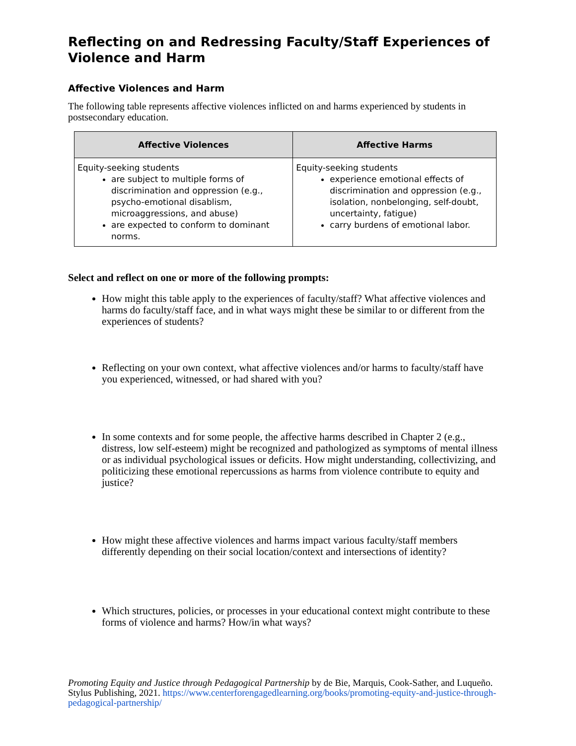Reflecting on and Redressing Faculty/Staff Experiences of Violence and Harm
Affective Violences and Harm
The following table represents affective violences inflicted on and harms experienced by students in postsecondary education.
| Affective Violences | Affective Harms |
| --- | --- |
| Equity-seeking students are subject to multiple forms of discrimination and oppression (e.g., psycho-emotional disablism, microaggressions, and abuse) are expected to conform to dominant norms. | Equity-seeking students experience emotional effects of discrimination and oppression (e.g., isolation, nonbelonging, self-doubt, uncertainty, fatigue) carry burdens of emotional labor. |
Select and reflect on one or more of the following prompts:
How might this table apply to the experiences of faculty/staff? What affective violences and harms do faculty/staff face, and in what ways might these be similar to or different from the experiences of students?
Reflecting on your own context, what affective violences and/or harms to faculty/staff have you experienced, witnessed, or had shared with you?
In some contexts and for some people, the affective harms described in Chapter 2 (e.g., distress, low self-esteem) might be recognized and pathologized as symptoms of mental illness or as individual psychological issues or deficits. How might understanding, collectivizing, and politicizing these emotional repercussions as harms from violence contribute to equity and justice?
How might these affective violences and harms impact various faculty/staff members differently depending on their social location/context and intersections of identity?
Which structures, policies, or processes in your educational context might contribute to these forms of violence and harms? How/in what ways?
Promoting Equity and Justice through Pedagogical Partnership by de Bie, Marquis, Cook-Sather, and Luqueño. Stylus Publishing, 2021. https://www.centerforengagedlearning.org/books/promoting-equity-and-justice-through-pedagogical-partnership/